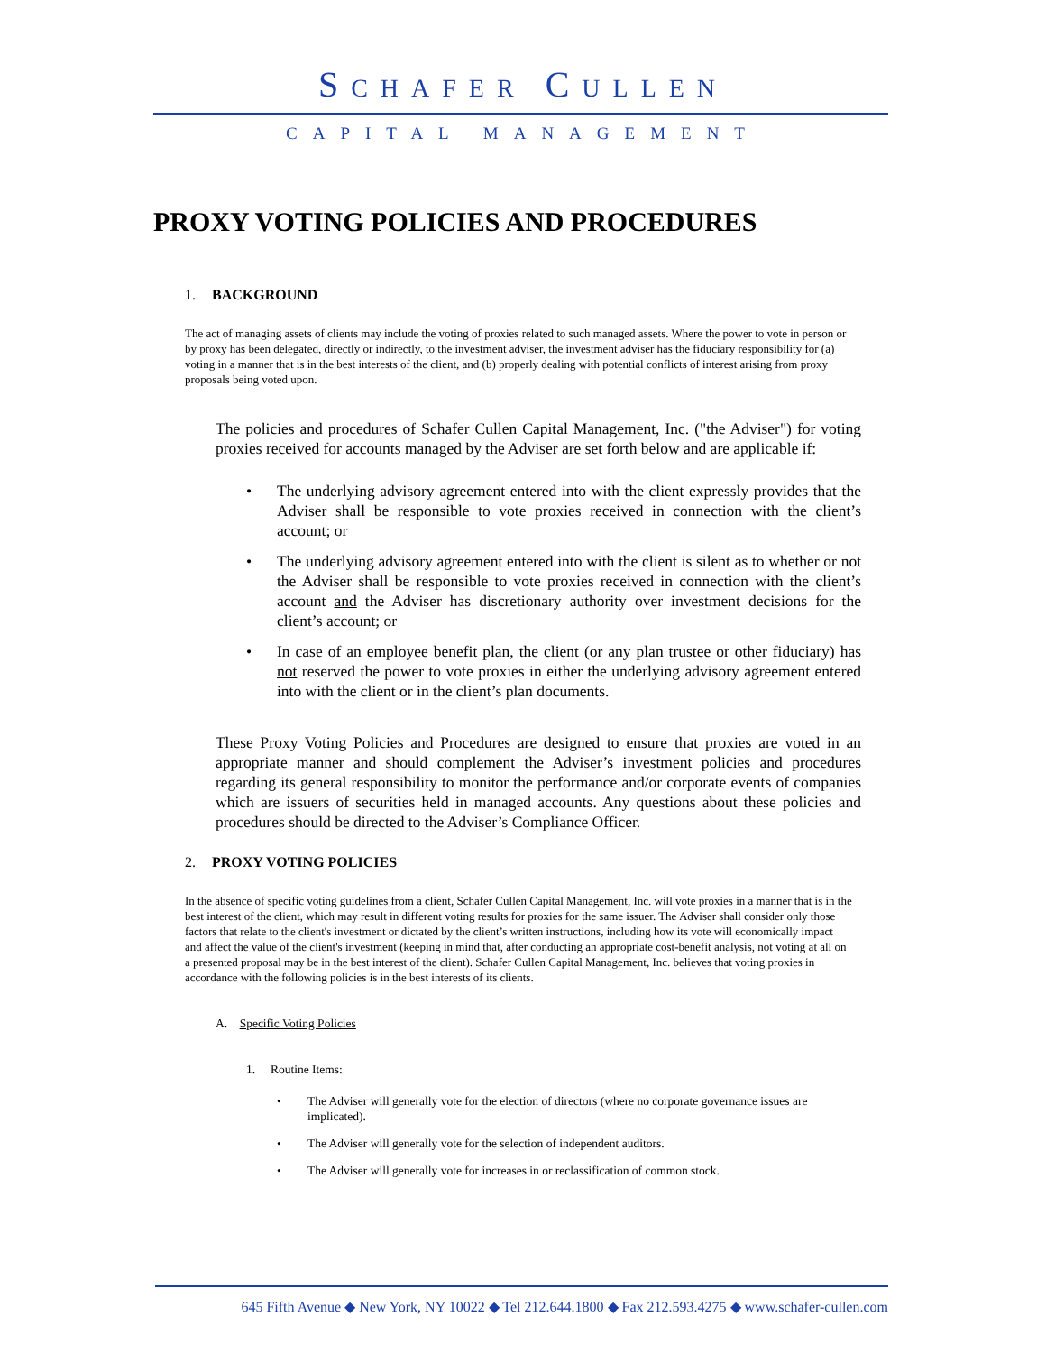SCHAFER CULLEN
CAPITAL MANAGEMENT
PROXY VOTING POLICIES AND PROCEDURES
1. BACKGROUND
The act of managing assets of clients may include the voting of proxies related to such managed assets. Where the power to vote in person or by proxy has been delegated, directly or indirectly, to the investment adviser, the investment adviser has the fiduciary responsibility for (a) voting in a manner that is in the best interests of the client, and (b) properly dealing with potential conflicts of interest arising from proxy proposals being voted upon.
The policies and procedures of Schafer Cullen Capital Management, Inc. ("the Adviser") for voting proxies received for accounts managed by the Adviser are set forth below and are applicable if:
• The underlying advisory agreement entered into with the client expressly provides that the Adviser shall be responsible to vote proxies received in connection with the client’s account; or
• The underlying advisory agreement entered into with the client is silent as to whether or not the Adviser shall be responsible to vote proxies received in connection with the client’s account and the Adviser has discretionary authority over investment decisions for the client’s account; or
• In case of an employee benefit plan, the client (or any plan trustee or other fiduciary) has not reserved the power to vote proxies in either the underlying advisory agreement entered into with the client or in the client’s plan documents.
These Proxy Voting Policies and Procedures are designed to ensure that proxies are voted in an appropriate manner and should complement the Adviser’s investment policies and procedures regarding its general responsibility to monitor the performance and/or corporate events of companies which are issuers of securities held in managed accounts. Any questions about these policies and procedures should be directed to the Adviser’s Compliance Officer.
2. PROXY VOTING POLICIES
In the absence of specific voting guidelines from a client, Schafer Cullen Capital Management, Inc. will vote proxies in a manner that is in the best interest of the client, which may result in different voting results for proxies for the same issuer. The Adviser shall consider only those factors that relate to the client's investment or dictated by the client’s written instructions, including how its vote will economically impact and affect the value of the client's investment (keeping in mind that, after conducting an appropriate cost-benefit analysis, not voting at all on a presented proposal may be in the best interest of the client). Schafer Cullen Capital Management, Inc. believes that voting proxies in accordance with the following policies is in the best interests of its clients.
A. Specific Voting Policies
1. Routine Items:
• The Adviser will generally vote for the election of directors (where no corporate governance issues are implicated).
• The Adviser will generally vote for the selection of independent auditors.
• The Adviser will generally vote for increases in or reclassification of common stock.
645 Fifth Avenue ◆ New York, NY 10022 ◆ Tel 212.644.1800 ◆ Fax 212.593.4275 ◆ www.schafer-cullen.com